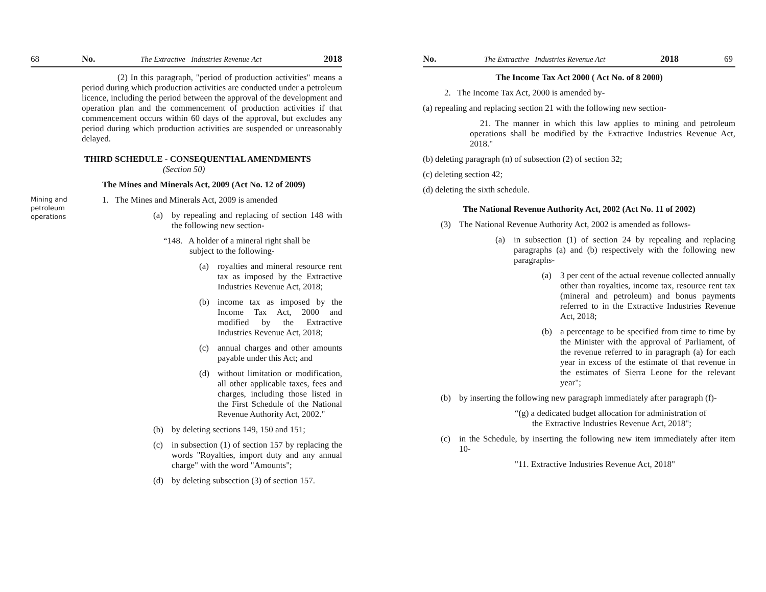68 No. The Extractive Industries Revenue Act 2018
(2) In this paragraph, "period of production activities" means a period during which production activities are conducted under a petroleum licence, including the period between the approval of the development and operation plan and the commencement of production activities if that commencement occurs within 60 days of the approval, but excludes any period during which production activities are suspended or unreasonably delayed.
THIRD SCHEDULE - CONSEQUENTIAL AMENDMENTS
(Section 50)
The Mines and Minerals Act, 2009 (Act No. 12 of 2009)
Mining and petroleum operations
1. The Mines and Minerals Act, 2009 is amended
(a) by repealing and replacing of section 148 with the following new section-
“148. A holder of a mineral right shall be
subject to the following-
(a) royalties and mineral resource rent tax as imposed by the Extractive Industries Revenue Act, 2018;
(b) income tax as imposed by the Income Tax Act, 2000 and modified by the Extractive Industries Revenue Act, 2018;
(c) annual charges and other amounts payable under this Act; and
(d) without limitation or modification, all other applicable taxes, fees and charges, including those listed in the First Schedule of the National Revenue Authority Act, 2002."
(b) by deleting sections 149, 150 and 151;
(c) in subsection (1) of section 157 by replacing the words "Royalties, import duty and any annual charge" with the word "Amounts";
(d) by deleting subsection (3) of section 157.
No. The Extractive Industries Revenue Act 2018 69
The Income Tax Act 2000 ( Act No. of 8 2000)
2. The Income Tax Act, 2000 is amended by-
(a) repealing and replacing section 21 with the following new section-
21. The manner in which this law applies to mining and petroleum operations shall be modified by the Extractive Industries Revenue Act, 2018."
(b) deleting paragraph (n) of subsection (2) of section 32;
(c) deleting section 42;
(d) deleting the sixth schedule.
The National Revenue Authority Act, 2002 (Act No. 11 of 2002)
(3) The National Revenue Authority Act, 2002 is amended as follows-
(a) in subsection (1) of section 24 by repealing and replacing paragraphs (a) and (b) respectively with the following new paragraphs-
(a) 3 per cent of the actual revenue collected annually other than royalties, income tax, resource rent tax (mineral and petroleum) and bonus payments referred to in the Extractive Industries Revenue Act, 2018;
(b) a percentage to be specified from time to time by the Minister with the approval of Parliament, of the revenue referred to in paragraph (a) for each year in excess of the estimate of that revenue in the estimates of Sierra Leone for the relevant year";
(b) by inserting the following new paragraph immediately after paragraph (f)-
“(g) a dedicated budget allocation for administration of
the Extractive Industries Revenue Act, 2018";
(c) in the Schedule, by inserting the following new item immediately after item 10-
"11. Extractive Industries Revenue Act, 2018"